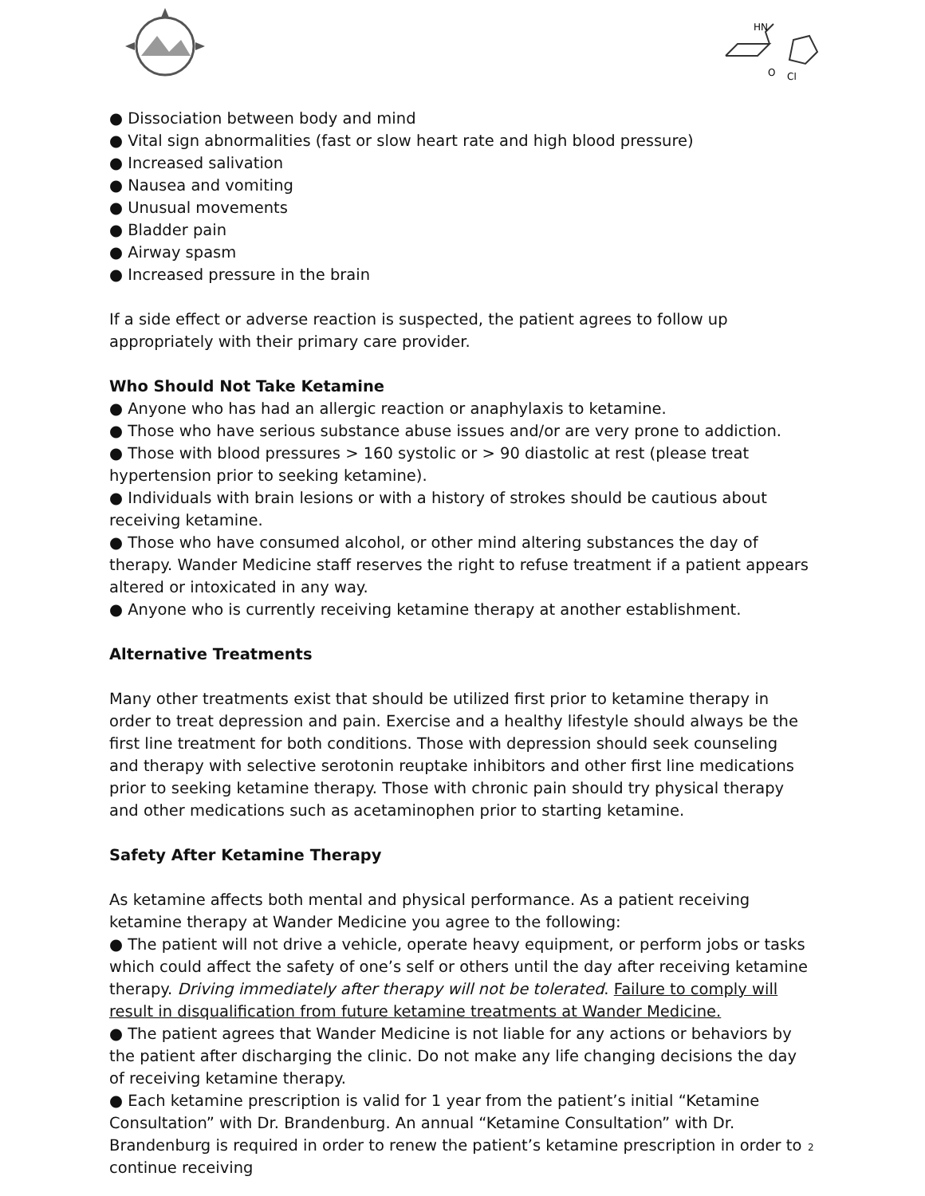HN
O
Cl
● Dissociation between body and mind
● Vital sign abnormalities (fast or slow heart rate and high blood pressure)
● Increased salivation
● Nausea and vomiting
● Unusual movements
● Bladder pain
● Airway spasm
● Increased pressure in the brain
If a side effect or adverse reaction is suspected, the patient agrees to follow up appropriately with their primary care provider.
Who Should Not Take Ketamine
● Anyone who has had an allergic reaction or anaphylaxis to ketamine.
● Those who have serious substance abuse issues and/or are very prone to addiction.
● Those with blood pressures > 160 systolic or > 90 diastolic at rest (please treat hypertension prior to seeking ketamine).
● Individuals with brain lesions or with a history of strokes should be cautious about receiving ketamine.
● Those who have consumed alcohol, or other mind altering substances the day of therapy. Wander Medicine staff reserves the right to refuse treatment if a patient appears altered or intoxicated in any way.
● Anyone who is currently receiving ketamine therapy at another establishment.
Alternative Treatments
Many other treatments exist that should be utilized first prior to ketamine therapy in order to treat depression and pain. Exercise and a healthy lifestyle should always be the first line treatment for both conditions. Those with depression should seek counseling and therapy with selective serotonin reuptake inhibitors and other first line medications prior to seeking ketamine therapy. Those with chronic pain should try physical therapy and other medications such as acetaminophen prior to starting ketamine.
Safety After Ketamine Therapy
As ketamine affects both mental and physical performance. As a patient receiving ketamine therapy at Wander Medicine you agree to the following:
● The patient will not drive a vehicle, operate heavy equipment, or perform jobs or tasks which could affect the safety of one’s self or others until the day after receiving ketamine therapy. Driving immediately after therapy will not be tolerated. Failure to comply will result in disqualification from future ketamine treatments at Wander Medicine.
● The patient agrees that Wander Medicine is not liable for any actions or behaviors by the patient after discharging the clinic. Do not make any life changing decisions the day of receiving ketamine therapy.
● Each ketamine prescription is valid for 1 year from the patient’s initial “Ketamine Consultation” with Dr. Brandenburg. An annual “Ketamine Consultation” with Dr. Brandenburg is required in order to renew the patient’s ketamine prescription in order to continue receiving
2